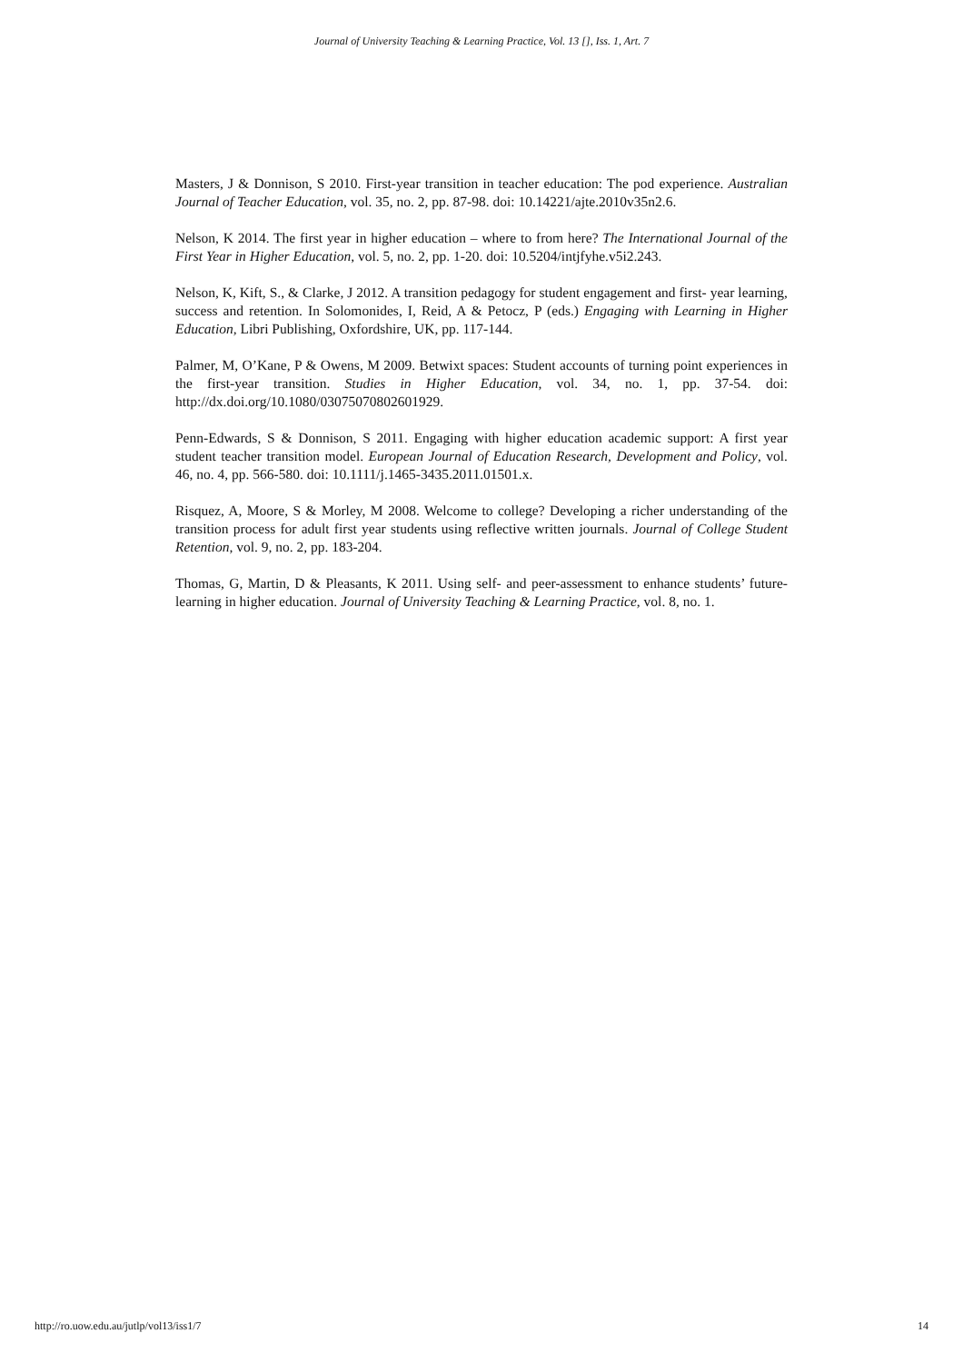Journal of University Teaching & Learning Practice, Vol. 13 [], Iss. 1, Art. 7
Masters, J & Donnison, S 2010. First-year transition in teacher education: The pod experience. Australian Journal of Teacher Education, vol. 35, no. 2, pp. 87-98. doi: 10.14221/ajte.2010v35n2.6.
Nelson, K 2014. The first year in higher education – where to from here? The International Journal of the First Year in Higher Education, vol. 5, no. 2, pp. 1-20. doi: 10.5204/intjfyhe.v5i2.243.
Nelson, K, Kift, S., & Clarke, J 2012. A transition pedagogy for student engagement and first- year learning, success and retention. In Solomonides, I, Reid, A & Petocz, P (eds.) Engaging with Learning in Higher Education, Libri Publishing, Oxfordshire, UK, pp. 117-144.
Palmer, M, O’Kane, P & Owens, M 2009. Betwixt spaces: Student accounts of turning point experiences in the first-year transition. Studies in Higher Education, vol. 34, no. 1, pp. 37-54. doi: http://dx.doi.org/10.1080/03075070802601929.
Penn-Edwards, S & Donnison, S 2011. Engaging with higher education academic support: A first year student teacher transition model. European Journal of Education Research, Development and Policy, vol. 46, no. 4, pp. 566-580. doi: 10.1111/j.1465-3435.2011.01501.x.
Risquez, A, Moore, S & Morley, M 2008. Welcome to college? Developing a richer understanding of the transition process for adult first year students using reflective written journals. Journal of College Student Retention, vol. 9, no. 2, pp. 183-204.
Thomas, G, Martin, D & Pleasants, K 2011. Using self- and peer-assessment to enhance students’ future-learning in higher education. Journal of University Teaching & Learning Practice, vol. 8, no. 1.
http://ro.uow.edu.au/jutlp/vol13/iss1/7 14